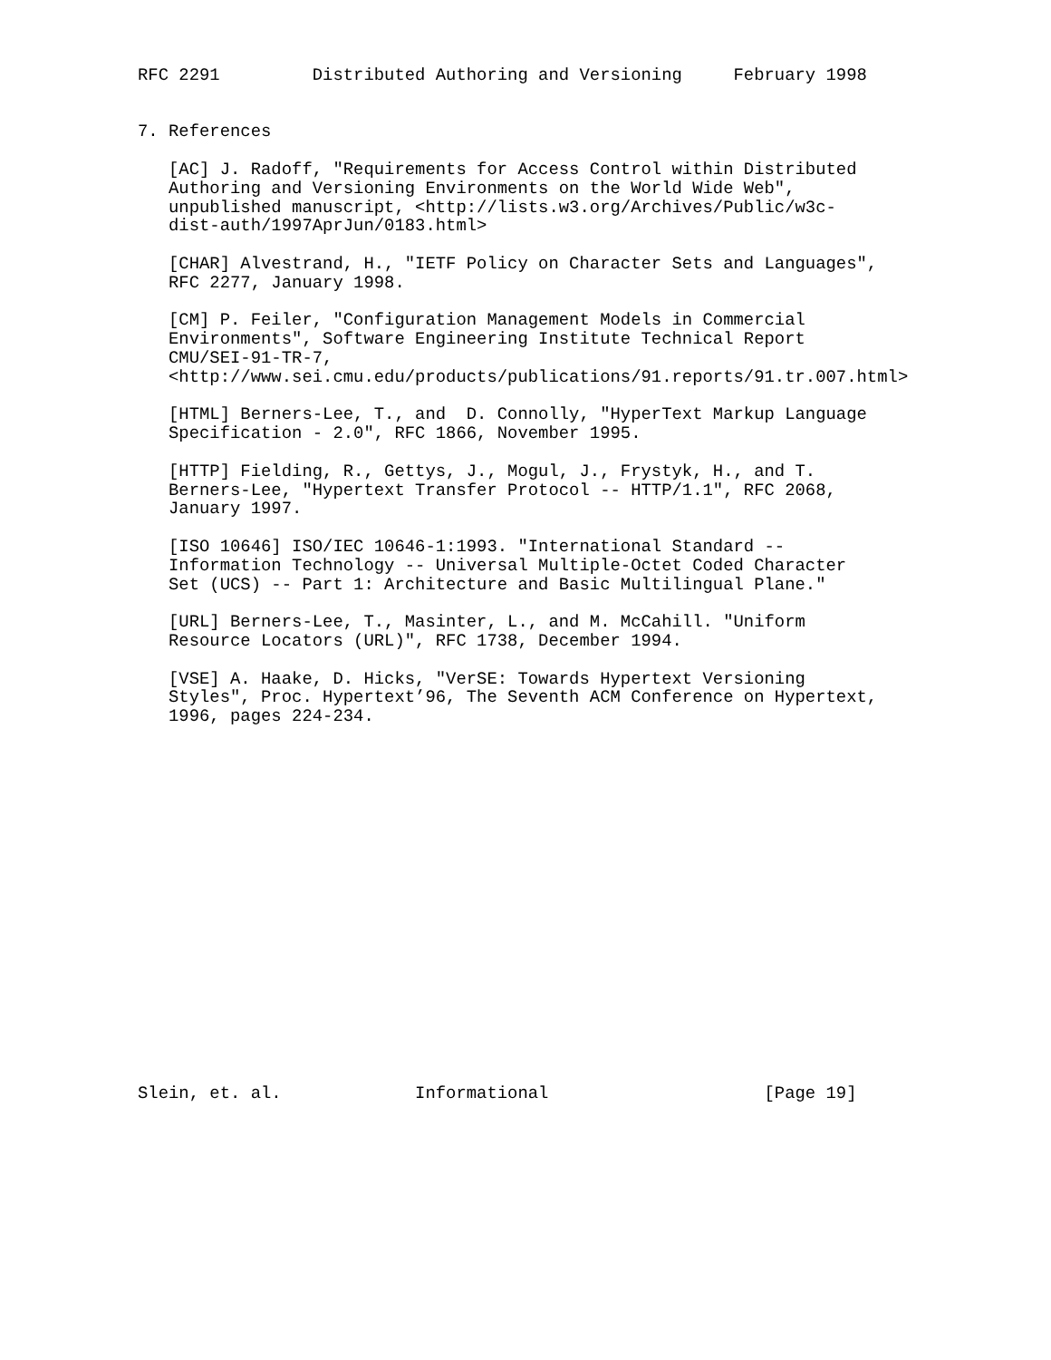RFC 2291         Distributed Authoring and Versioning     February 1998


7. References

   [AC] J. Radoff, "Requirements for Access Control within Distributed
   Authoring and Versioning Environments on the World Wide Web",
   unpublished manuscript, <http://lists.w3.org/Archives/Public/w3c-
   dist-auth/1997AprJun/0183.html>

   [CHAR] Alvestrand, H., "IETF Policy on Character Sets and Languages",
   RFC 2277, January 1998.

   [CM] P. Feiler, "Configuration Management Models in Commercial
   Environments", Software Engineering Institute Technical Report
   CMU/SEI-91-TR-7,
   <http://www.sei.cmu.edu/products/publications/91.reports/91.tr.007.html>

   [HTML] Berners-Lee, T., and  D. Connolly, "HyperText Markup Language
   Specification - 2.0", RFC 1866, November 1995.

   [HTTP] Fielding, R., Gettys, J., Mogul, J., Frystyk, H., and T.
   Berners-Lee, "Hypertext Transfer Protocol -- HTTP/1.1", RFC 2068,
   January 1997.

   [ISO 10646] ISO/IEC 10646-1:1993. "International Standard --
   Information Technology -- Universal Multiple-Octet Coded Character
   Set (UCS) -- Part 1: Architecture and Basic Multilingual Plane."

   [URL] Berners-Lee, T., Masinter, L., and M. McCahill. "Uniform
   Resource Locators (URL)", RFC 1738, December 1994.

   [VSE] A. Haake, D. Hicks, "VerSE: Towards Hypertext Versioning
   Styles", Proc. Hypertext’96, The Seventh ACM Conference on Hypertext,
   1996, pages 224-234.



















Slein, et. al.             Informational                     [Page 19]